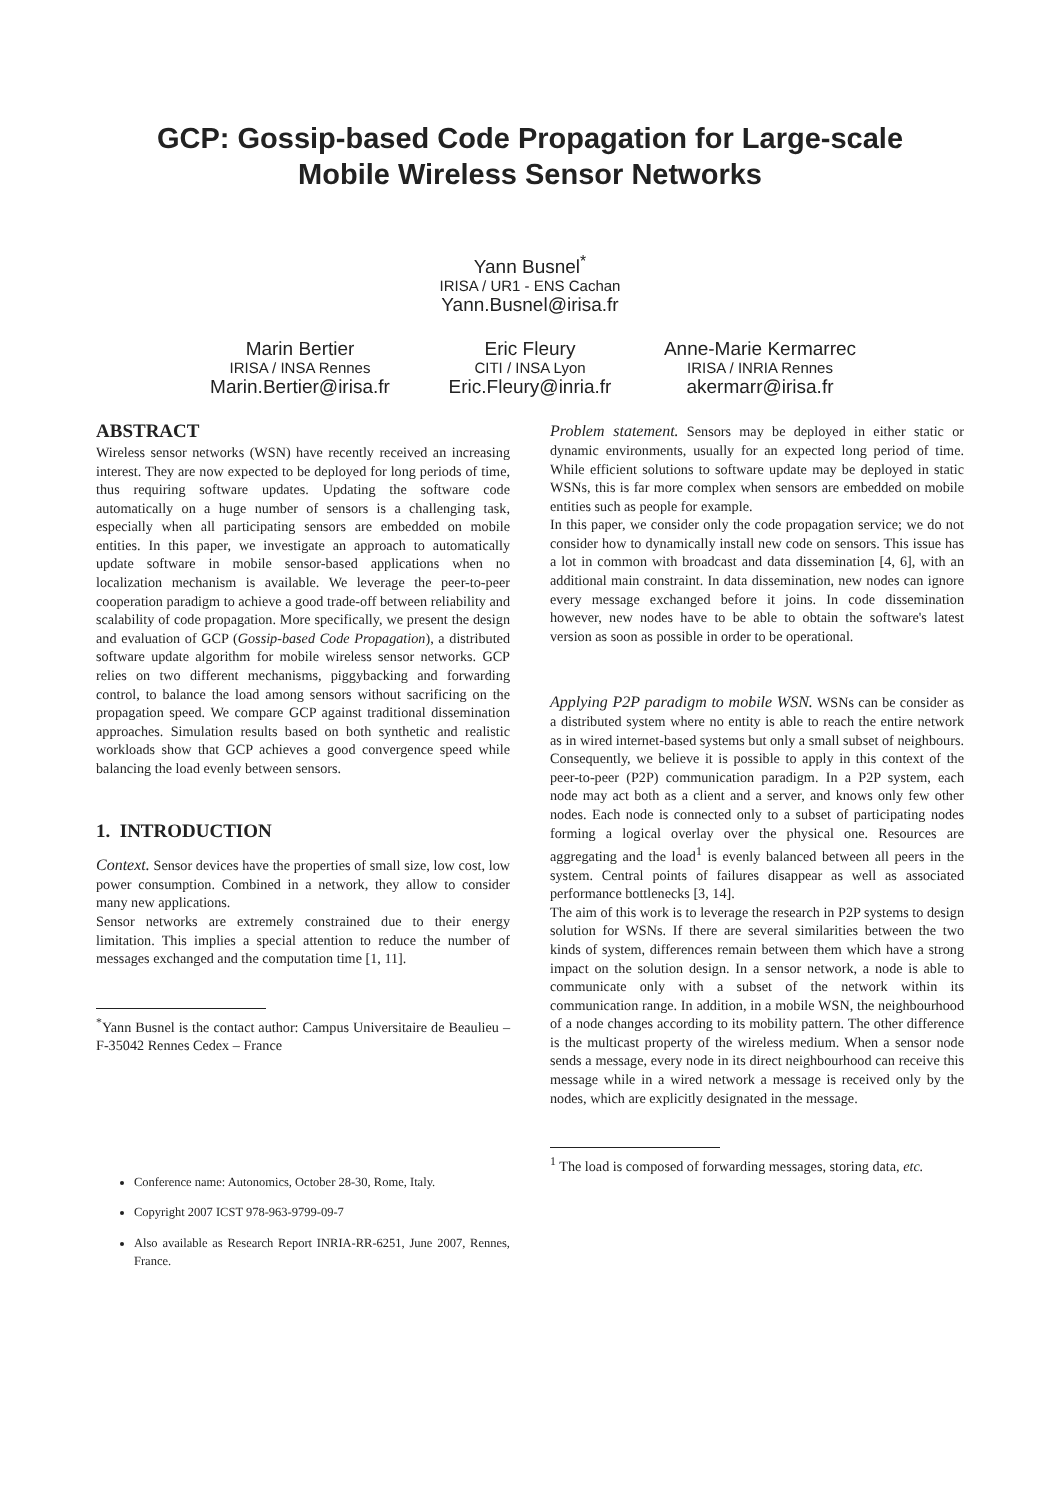GCP: Gossip-based Code Propagation for Large-scale
Mobile Wireless Sensor Networks
Yann Busnel<sup>*</sup>
IRISA / UR1 - ENS Cachan
Yann.Busnel@irisa.fr
Marin Bertier
IRISA / INSA Rennes
Marin.Bertier@irisa.fr
Eric Fleury
CITI / INSA Lyon
Eric.Fleury@inria.fr
Anne-Marie Kermarrec
IRISA / INRIA Rennes
akermarr@irisa.fr
ABSTRACT
Wireless sensor networks (WSN) have recently received an increasing interest. They are now expected to be deployed for long periods of time, thus requiring software updates. Updating the software code automatically on a huge number of sensors is a challenging task, especially when all participating sensors are embedded on mobile entities. In this paper, we investigate an approach to automatically update software in mobile sensor-based applications when no localization mechanism is available. We leverage the peer-to-peer cooperation paradigm to achieve a good trade-off between reliability and scalability of code propagation. More specifically, we present the design and evaluation of GCP (Gossip-based Code Propagation), a distributed software update algorithm for mobile wireless sensor networks. GCP relies on two different mechanisms, piggybacking and forwarding control, to balance the load among sensors without sacrificing on the propagation speed. We compare GCP against traditional dissemination approaches. Simulation results based on both synthetic and realistic workloads show that GCP achieves a good convergence speed while balancing the load evenly between sensors.
1. INTRODUCTION
Context. Sensor devices have the properties of small size, low cost, low power consumption. Combined in a network, they allow to consider many new applications.
Sensor networks are extremely constrained due to their energy limitation. This implies a special attention to reduce the number of messages exchanged and the computation time [1, 11].
<sup>*</sup> Yann Busnel is the contact author: Campus Universitaire de Beaulieu – F-35042 Rennes Cedex – France
Conference name: Autonomics, October 28-30, Rome, Italy.
Copyright 2007 ICST 978-963-9799-09-7
Also available as Research Report INRIA-RR-6251, June 2007, Rennes, France.
Problem statement. Sensors may be deployed in either static or dynamic environments, usually for an expected long period of time. While efficient solutions to software update may be deployed in static WSNs, this is far more complex when sensors are embedded on mobile entities such as people for example.
In this paper, we consider only the code propagation service; we do not consider how to dynamically install new code on sensors. This issue has a lot in common with broadcast and data dissemination [4, 6], with an additional main constraint. In data dissemination, new nodes can ignore every message exchanged before it joins. In code dissemination however, new nodes have to be able to obtain the software's latest version as soon as possible in order to be operational.
Applying P2P paradigm to mobile WSN. WSNs can be consider as a distributed system where no entity is able to reach the entire network as in wired internet-based systems but only a small subset of neighbours. Consequently, we believe it is possible to apply in this context of the peer-to-peer (P2P) communication paradigm. In a P2P system, each node may act both as a client and a server, and knows only few other nodes. Each node is connected only to a subset of participating nodes forming a logical overlay over the physical one. Resources are aggregating and the load<sup>1</sup> is evenly balanced between all peers in the system. Central points of failures disappear as well as associated performance bottlenecks [3, 14].
The aim of this work is to leverage the research in P2P systems to design solution for WSNs. If there are several similarities between the two kinds of system, differences remain between them which have a strong impact on the solution design. In a sensor network, a node is able to communicate only with a subset of the network within its communication range. In addition, in a mobile WSN, the neighbourhood of a node changes according to its mobility pattern. The other difference is the multicast property of the wireless medium. When a sensor node sends a message, every node in its direct neighbourhood can receive this message while in a wired network a message is received only by the nodes, which are explicitly designated in the message.
<sup>1</sup> The load is composed of forwarding messages, storing data, etc.